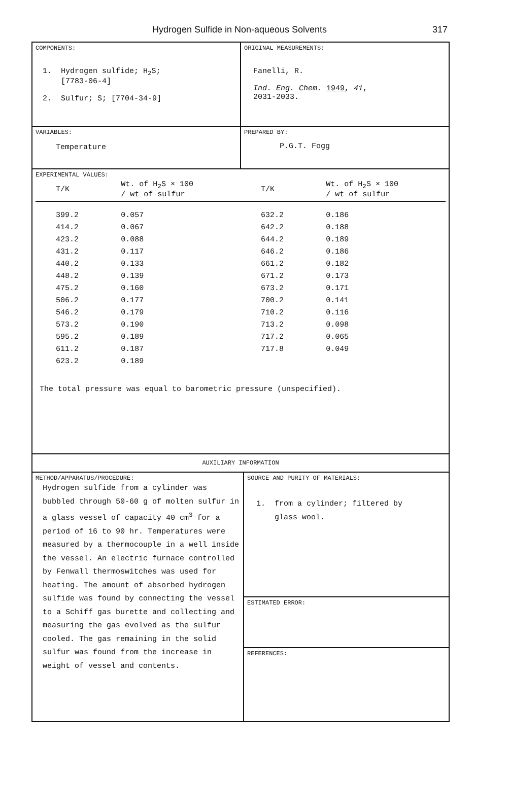Hydrogen Sulfide in Non-aqueous Solvents
317
COMPONENTS:
1. Hydrogen sulfide; H<sub>2</sub>S;
[7783-06-4]
2. Sulfur; S; [7704-34-9]
ORIGINAL MEASUREMENTS:
Fanelli, R.
Ind. Eng. Chem. 1949, 41,
2031-2033.
VARIABLES:
Temperature
PREPARED BY:
P.G.T. Fogg
EXPERIMENTAL VALUES:
| T/K | Wt. of H<sub>2</sub>S × 100 / wt of sulfur | T/K | Wt. of H<sub>2</sub>S × 100 / wt of sulfur |
| --- | --- | --- | --- |
| 399.2 | 0.057 | 632.2 | 0.186 |
| 414.2 | 0.067 | 642.2 | 0.188 |
| 423.2 | 0.088 | 644.2 | 0.189 |
| 431.2 | 0.117 | 646.2 | 0.186 |
| 440.2 | 0.133 | 661.2 | 0.182 |
| 448.2 | 0.139 | 671.2 | 0.173 |
| 475.2 | 0.160 | 673.2 | 0.171 |
| 506.2 | 0.177 | 700.2 | 0.141 |
| 546.2 | 0.179 | 710.2 | 0.116 |
| 573.2 | 0.190 | 713.2 | 0.098 |
| 595.2 | 0.189 | 717.2 | 0.065 |
| 611.2 | 0.187 | 717.8 | 0.049 |
| 623.2 | 0.189 | | |
The total pressure was equal to barometric pressure (unspecified).
AUXILIARY INFORMATION
METHOD/APPARATUS/PROCEDURE:
Hydrogen sulfide from a cylinder was bubbled through 50-60 g of molten sulfur in a glass vessel of capacity 40 cm<sup>3</sup> for a period of 16 to 90 hr. Temperatures were measured by a thermocouple in a well inside the vessel. An electric furnace controlled by Fenwall thermoswitches was used for heating. The amount of absorbed hydrogen sulfide was found by connecting the vessel to a Schiff gas burette and collecting and measuring the gas evolved as the sulfur cooled. The gas remaining in the solid sulfur was found from the increase in weight of vessel and contents.
SOURCE AND PURITY OF MATERIALS:
1. from a cylinder; filtered by
glass wool.
ESTIMATED ERROR:
REFERENCES: